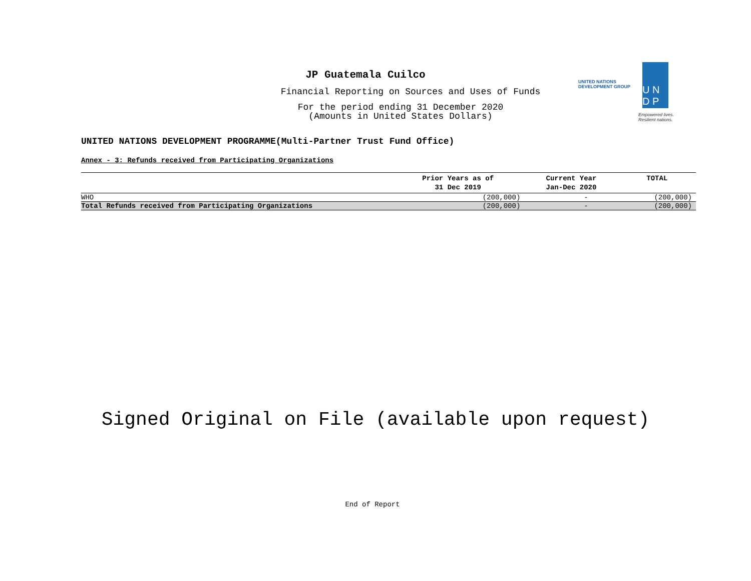JP Guatemala Cuilco
Financial Reporting on Sources and Uses of Funds
For the period ending 31 December 2020
(Amounts in United States Dollars)
UNITED NATIONS
DEVELOPMENT GROUP
U N
D P
Empowered lives.
Resilient nations.
UNITED NATIONS DEVELOPMENT PROGRAMME(Multi-Partner Trust Fund Office)
Annex - 3: Refunds received from Participating Organizations
| | Prior Years as of 31 Dec 2019 | Current Year Jan-Dec 2020 | TOTAL |
| --- | --- | --- | --- |
| WHO | (200,000) | - | (200,000) |
| Total Refunds received from Participating Organizations | (200,000) | - | (200,000) |
Signed Original on File (available upon request)
End of Report